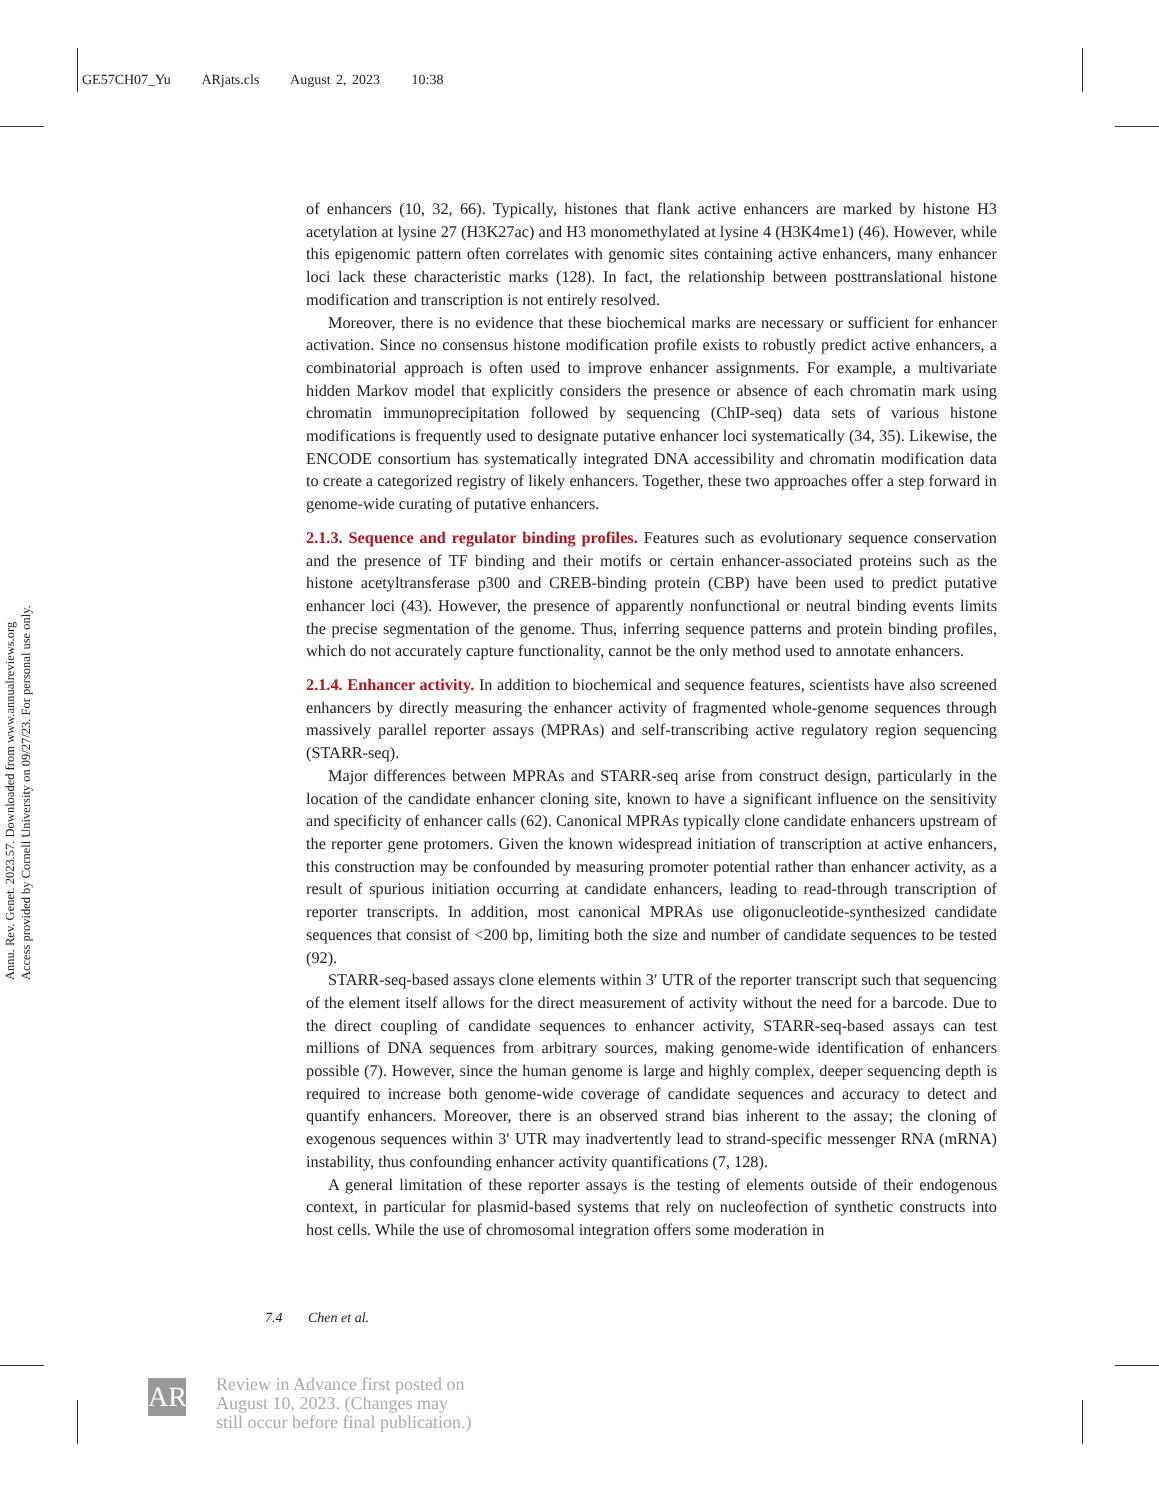GE57CH07_Yu ARjats.cls August 2, 2023 10:38
Annu. Rev. Genet. 2023.57. Downloaded from www.annualreviews.org
Access provided by Cornell University on 09/27/23. For personal use only.
of enhancers (10, 32, 66). Typically, histones that flank active enhancers are marked by histone H3 acetylation at lysine 27 (H3K27ac) and H3 monomethylated at lysine 4 (H3K4me1) (46). However, while this epigenomic pattern often correlates with genomic sites containing active enhancers, many enhancer loci lack these characteristic marks (128). In fact, the relationship between posttranslational histone modification and transcription is not entirely resolved.
Moreover, there is no evidence that these biochemical marks are necessary or sufficient for enhancer activation. Since no consensus histone modification profile exists to robustly predict active enhancers, a combinatorial approach is often used to improve enhancer assignments. For example, a multivariate hidden Markov model that explicitly considers the presence or absence of each chromatin mark using chromatin immunoprecipitation followed by sequencing (ChIP-seq) data sets of various histone modifications is frequently used to designate putative enhancer loci systematically (34, 35). Likewise, the ENCODE consortium has systematically integrated DNA accessibility and chromatin modification data to create a categorized registry of likely enhancers. Together, these two approaches offer a step forward in genome-wide curating of putative enhancers.
2.1.3. Sequence and regulator binding profiles. Features such as evolutionary sequence conservation and the presence of TF binding and their motifs or certain enhancer-associated proteins such as the histone acetyltransferase p300 and CREB-binding protein (CBP) have been used to predict putative enhancer loci (43). However, the presence of apparently nonfunctional or neutral binding events limits the precise segmentation of the genome. Thus, inferring sequence patterns and protein binding profiles, which do not accurately capture functionality, cannot be the only method used to annotate enhancers.
2.1.4. Enhancer activity. In addition to biochemical and sequence features, scientists have also screened enhancers by directly measuring the enhancer activity of fragmented whole-genome sequences through massively parallel reporter assays (MPRAs) and self-transcribing active regulatory region sequencing (STARR-seq).
Major differences between MPRAs and STARR-seq arise from construct design, particularly in the location of the candidate enhancer cloning site, known to have a significant influence on the sensitivity and specificity of enhancer calls (62). Canonical MPRAs typically clone candidate enhancers upstream of the reporter gene protomers. Given the known widespread initiation of transcription at active enhancers, this construction may be confounded by measuring promoter potential rather than enhancer activity, as a result of spurious initiation occurring at candidate enhancers, leading to read-through transcription of reporter transcripts. In addition, most canonical MPRAs use oligonucleotide-synthesized candidate sequences that consist of <200 bp, limiting both the size and number of candidate sequences to be tested (92).
STARR-seq-based assays clone elements within 3′ UTR of the reporter transcript such that sequencing of the element itself allows for the direct measurement of activity without the need for a barcode. Due to the direct coupling of candidate sequences to enhancer activity, STARR-seq-based assays can test millions of DNA sequences from arbitrary sources, making genome-wide identification of enhancers possible (7). However, since the human genome is large and highly complex, deeper sequencing depth is required to increase both genome-wide coverage of candidate sequences and accuracy to detect and quantify enhancers. Moreover, there is an observed strand bias inherent to the assay; the cloning of exogenous sequences within 3′ UTR may inadvertently lead to strand-specific messenger RNA (mRNA) instability, thus confounding enhancer activity quantifications (7, 128).
A general limitation of these reporter assays is the testing of elements outside of their endogenous context, in particular for plasmid-based systems that rely on nucleofection of synthetic constructs into host cells. While the use of chromosomal integration offers some moderation in
7.4 Chen et al.
AR
Review in Advance first posted on
August 10, 2023. (Changes may
still occur before final publication.)